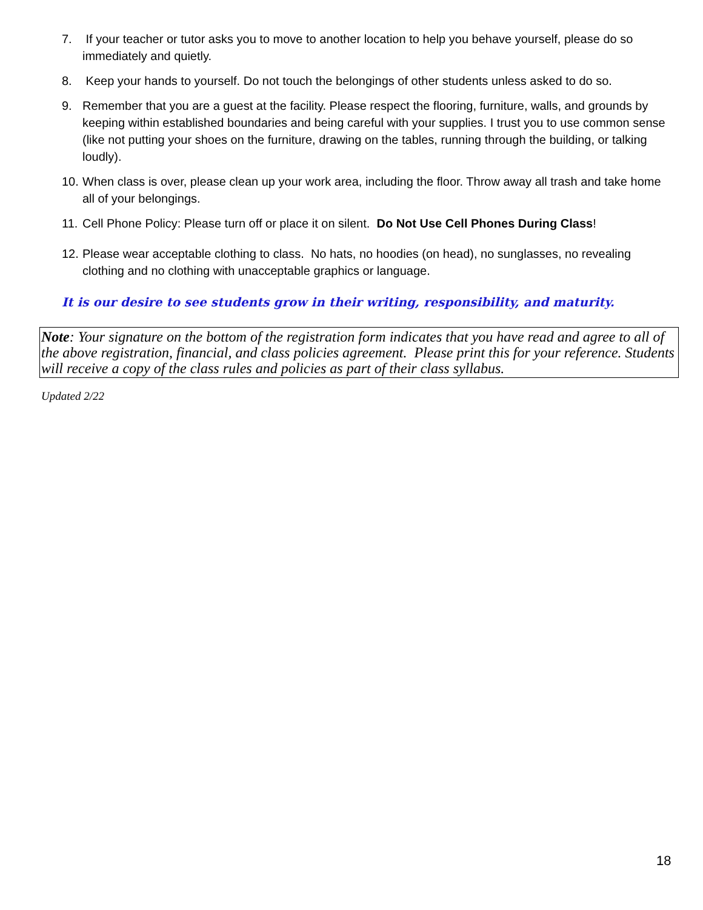7. If your teacher or tutor asks you to move to another location to help you behave yourself, please do so immediately and quietly.
8. Keep your hands to yourself. Do not touch the belongings of other students unless asked to do so.
9. Remember that you are a guest at the facility. Please respect the flooring, furniture, walls, and grounds by keeping within established boundaries and being careful with your supplies. I trust you to use common sense (like not putting your shoes on the furniture, drawing on the tables, running through the building, or talking loudly).
10. When class is over, please clean up your work area, including the floor. Throw away all trash and take home all of your belongings.
11. Cell Phone Policy: Please turn off or place it on silent. Do Not Use Cell Phones During Class!
12. Please wear acceptable clothing to class. No hats, no hoodies (on head), no sunglasses, no revealing clothing and no clothing with unacceptable graphics or language.
It is our desire to see students grow in their writing, responsibility, and maturity.
Note: Your signature on the bottom of the registration form indicates that you have read and agree to all of the above registration, financial, and class policies agreement. Please print this for your reference. Students will receive a copy of the class rules and policies as part of their class syllabus.
Updated 2/22
18